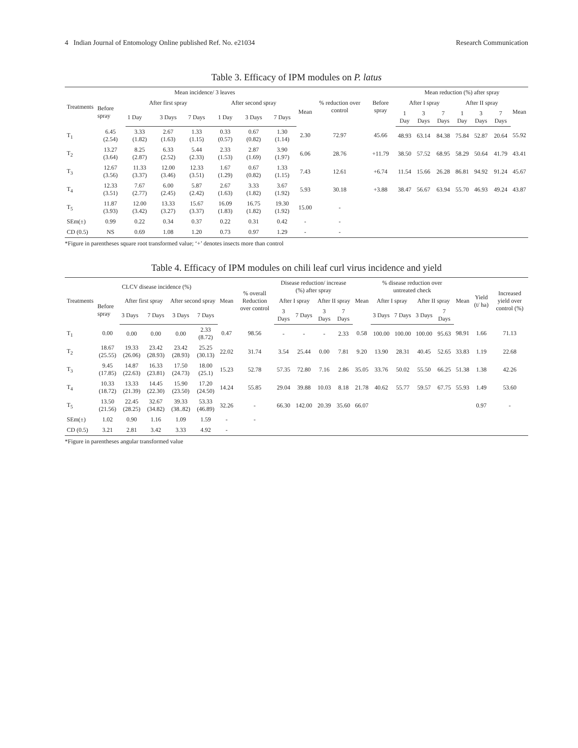4 Indian Journal of Entomology Online published Ref. No. e21034 Research Communication
Table 3. Efficacy of IPM modules on P. latus
| Treatments | Mean incidence/ 3 leaves | | | | | | | | % reduction over control | Before spray | Mean reduction (%) after spray | | | | | | |
| --- | --- | --- | --- | --- | --- | --- | --- | --- | --- | --- | --- | --- | --- | --- | --- | --- | --- |
| | Before spray | After first spray | | | After second spray | | | Mean | | | After I spray | | | After II spray | | | Mean |
| | | 1 Day | 3 Days | 7 Days | 1 Day | 3 Days | 7 Days | | | | 1 Day | 3 Days | 7 Days | 1 Day | 3 Days | 7 Days | |
| T<sub>1</sub> | 6.45 (2.54) | 3.33 (1.82) | 2.67 (1.63) | 1.33 (1.15) | 0.33 (0.57) | 0.67 (0.82) | 1.30 (1.14) | 2.30 | 72.97 | 45.66 | 48.93 | 63.14 | 84.38 | 75.84 | 52.87 | 20.64 | 55.92 |
| T<sub>2</sub> | 13.27 (3.64) | 8.25 (2.87) | 6.33 (2.52) | 5.44 (2.33) | 2.33 (1.53) | 2.87 (1.69) | 3.90 (1.97) | 6.06 | 28.76 | +11.79 | 38.50 | 57.52 | 68.95 | 58.29 | 50.64 | 41.79 | 43.41 |
| T<sub>3</sub> | 12.67 (3.56) | 11.33 (3.37) | 12.00 (3.46) | 12.33 (3.51) | 1.67 (1.29) | 0.67 (0.82) | 1.33 (1.15) | 7.43 | 12.61 | +6.74 | 11.54 | 15.66 | 26.28 | 86.81 | 94.92 | 91.24 | 45.67 |
| T<sub>4</sub> | 12.33 (3.51) | 7.67 (2.77) | 6.00 (2.45) | 5.87 (2.42) | 2.67 (1.63) | 3.33 (1.82) | 3.67 (1.92) | 5.93 | 30.18 | +3.88 | 38.47 | 56.67 | 63.94 | 55.70 | 46.93 | 49.24 | 43.87 |
| T<sub>5</sub> | 11.87 (3.93) | 12.00 (3.42) | 13.33 (3.27) | 15.67 (3.37) | 16.09 (1.83) | 16.75 (1.82) | 19.30 (1.92) | 15.00 | - | | | | | | | | |
| SEm(±) | 0.99 | 0.22 | 0.34 | 0.37 | 0.22 | 0.31 | 0.42 | - | - | | | | | | | | |
| CD (0.5) | NS | 0.69 | 1.08 | 1.20 | 0.73 | 0.97 | 1.29 | - | - | | | | | | | | |
*Figure in parentheses square root transformed value; ‘+’ denotes insects more than control
Table 4. Efficacy of IPM modules on chili leaf curl virus incidence and yield
| Treatments | CLCV disease incidence (%) | | | | | Mean | % overall Reduction over control | Disease reduction/ increase (%) after spray | | | | Mean | % disease reduction over untreated check | | | | Mean | Yield (t/ ha) | Increased yield over control (%) |
| --- | --- | --- | --- | --- | --- | --- | --- | --- | --- | --- | --- | --- | --- | --- | --- | --- | --- | --- | --- |
| | Before spray | After first spray | | After second spray | | | | After I spray | | After II spray | | | After I spray | | After II spray | | | | |
| | | 3 Days | 7 Days | 3 Days | 7 Days | | | 3 Days | 7 Days | 3 Days | 7 Days | | 3 Days | 7 Days | 3 Days | 7 Days | | | |
| T<sub>1</sub> | 0.00 | 0.00 | 0.00 | 0.00 | 2.33 (8.72) | 0.47 | 98.56 | - | - | - | 2.33 | 0.58 | 100.00 | 100.00 | 100.00 | 95.63 | 98.91 | 1.66 | 71.13 |
| T<sub>2</sub> | 18.67 (25.55) | 19.33 (26.06) | 23.42 (28.93) | 23.42 (28.93) | 25.25 (30.13) | 22.02 | 31.74 | 3.54 | 25.44 | 0.00 | 7.81 | 9.20 | 13.90 | 28.31 | 40.45 | 52.65 | 33.83 | 1.19 | 22.68 |
| T<sub>3</sub> | 9.45 (17.85) | 14.87 (22.63) | 16.33 (23.81) | 17.50 (24.73) | 18.00 (25.1) | 15.23 | 52.78 | 57.35 | 72.80 | 7.16 | 2.86 | 35.05 | 33.76 | 50.02 | 55.50 | 66.25 | 51.38 | 1.38 | 42.26 |
| T<sub>4</sub> | 10.33 (18.72) | 13.33 (21.39) | 14.45 (22.30) | 15.90 (23.50) | 17.20 (24.50) | 14.24 | 55.85 | 29.04 | 39.88 | 10.03 | 8.18 | 21.78 | 40.62 | 55.77 | 59.57 | 67.75 | 55.93 | 1.49 | 53.60 |
| T<sub>5</sub> | 13.50 (21.56) | 22.45 (28.25) | 32.67 (34.82) | 39.33 (38..82) | 53.33 (46.89) | 32.26 | - | 66.30 | 142.00 | 20.39 | 35.60 | 66.07 | | | | | | 0.97 | - |
| SEm(±) | 1.02 | 0.90 | 1.16 | 1.09 | 1.59 | - | - | | | | | | | | | | | | |
| CD (0.5) | 3.21 | 2.81 | 3.42 | 3.33 | 4.92 | - | | | | | | | | | | | | | |
*Figure in parentheses angular transformed value